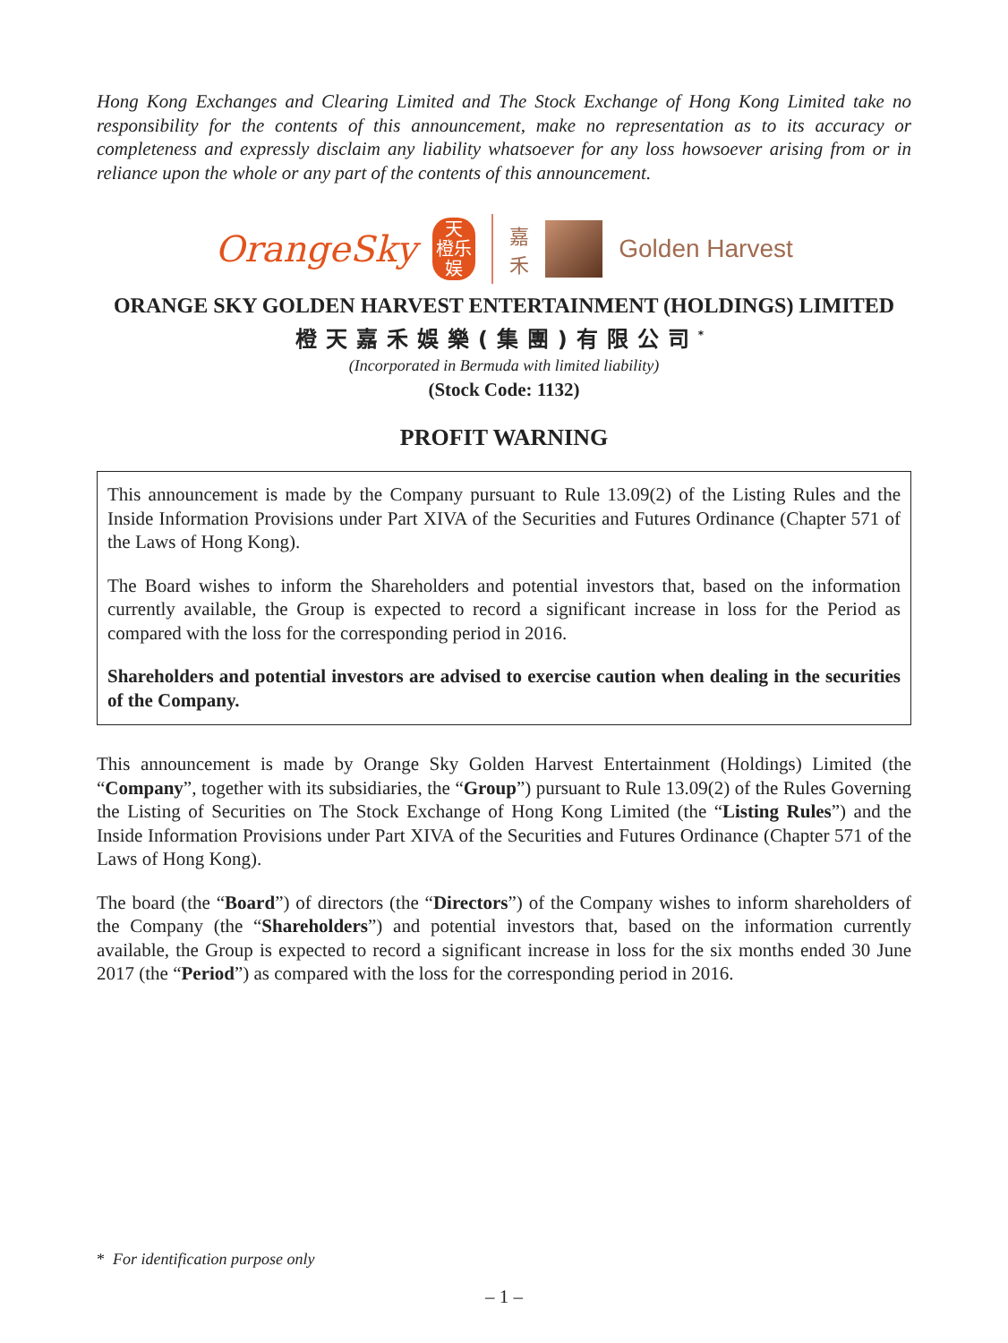Hong Kong Exchanges and Clearing Limited and The Stock Exchange of Hong Kong Limited take no responsibility for the contents of this announcement, make no representation as to its accuracy or completeness and expressly disclaim any liability whatsoever for any loss howsoever arising from or in reliance upon the whole or any part of the contents of this announcement.
OrangeSky
天
橙乐
娱
嘉
禾
Golden Harvest
ORANGE SKY GOLDEN HARVEST ENTERTAINMENT (HOLDINGS) LIMITED
橙天嘉禾娛樂(集團)有限公司<sup>*</sup>
(Incorporated in Bermuda with limited liability)
(Stock Code: 1132)
PROFIT WARNING
This announcement is made by the Company pursuant to Rule 13.09(2) of the Listing Rules and the Inside Information Provisions under Part XIVA of the Securities and Futures Ordinance (Chapter 571 of the Laws of Hong Kong).
The Board wishes to inform the Shareholders and potential investors that, based on the information currently available, the Group is expected to record a significant increase in loss for the Period as compared with the loss for the corresponding period in 2016.
Shareholders and potential investors are advised to exercise caution when dealing in the securities of the Company.
This announcement is made by Orange Sky Golden Harvest Entertainment (Holdings) Limited (the “Company”, together with its subsidiaries, the “Group”) pursuant to Rule 13.09(2) of the Rules Governing the Listing of Securities on The Stock Exchange of Hong Kong Limited (the “Listing Rules”) and the Inside Information Provisions under Part XIVA of the Securities and Futures Ordinance (Chapter 571 of the Laws of Hong Kong).
The board (the “Board”) of directors (the “Directors”) of the Company wishes to inform shareholders of the Company (the “Shareholders”) and potential investors that, based on the information currently available, the Group is expected to record a significant increase in loss for the six months ended 30 June 2017 (the “Period”) as compared with the loss for the corresponding period in 2016.
* For identification purpose only
– 1 –